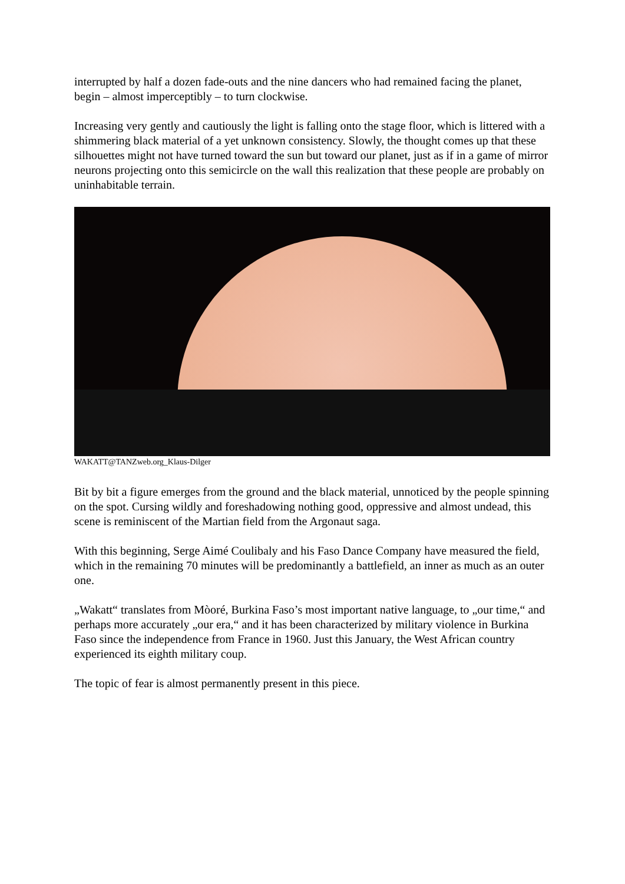interrupted by half a dozen fade-outs and the nine dancers who had remained facing the planet, begin – almost imperceptibly – to turn clockwise.
Increasing very gently and cautiously the light is falling onto the stage floor, which is littered with a shimmering black material of a yet unknown consistency. Slowly, the thought comes up that these silhouettes might not have turned toward the sun but toward our planet, just as if in a game of mirror neurons projecting onto this semicircle on the wall this realization that these people are probably on uninhabitable terrain.
WAKATT@TANZweb.org_Klaus-Dilger
Bit by bit a figure emerges from the ground and the black material, unnoticed by the people spinning on the spot. Cursing wildly and foreshadowing nothing good, oppressive and almost undead, this scene is reminiscent of the Martian field from the Argonaut saga.
With this beginning, Serge Aimé Coulibaly and his Faso Dance Company have measured the field, which in the remaining 70 minutes will be predominantly a battlefield, an inner as much as an outer one.
„Wakatt“ translates from Mòoré, Burkina Faso’s most important native language, to „our time,“ and perhaps more accurately „our era,“ and it has been characterized by military violence in Burkina Faso since the independence from France in 1960. Just this January, the West African country experienced its eighth military coup.
The topic of fear is almost permanently present in this piece.